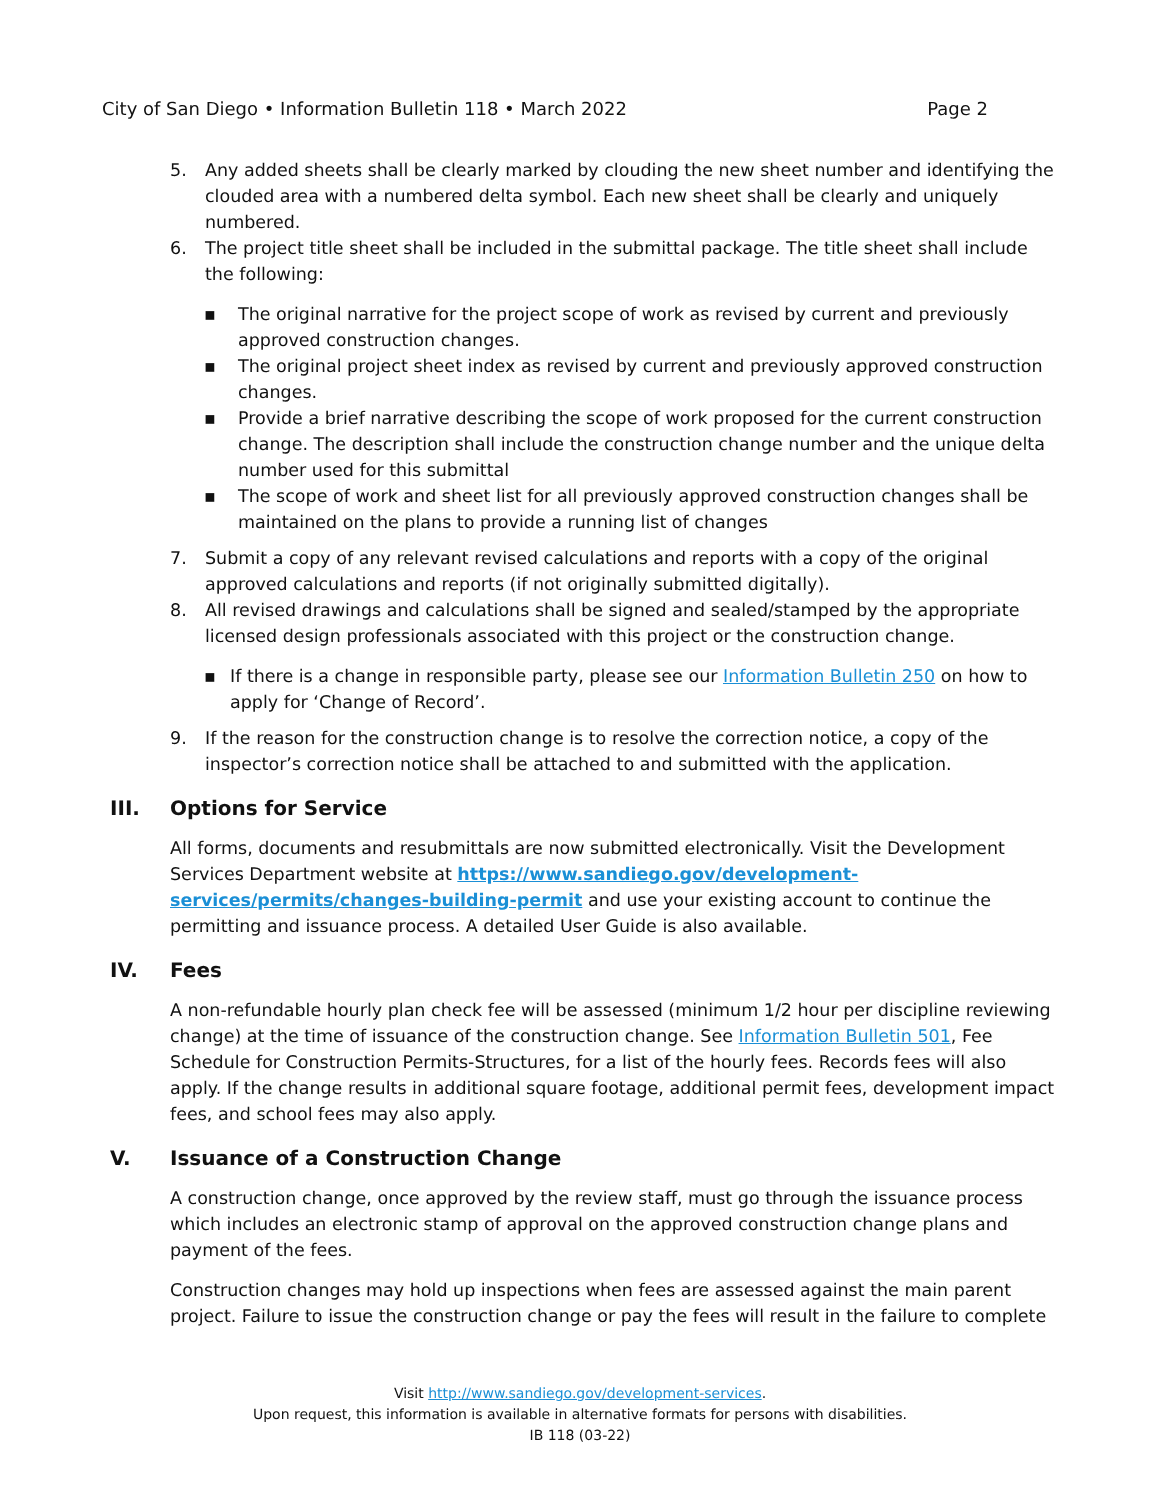City of San Diego • Information Bulletin 118 • March 2022 Page 2
5. Any added sheets shall be clearly marked by clouding the new sheet number and identifying the clouded area with a numbered delta symbol. Each new sheet shall be clearly and uniquely numbered.
6. The project title sheet shall be included in the submittal package. The title sheet shall include the following:
▪ The original narrative for the project scope of work as revised by current and previously approved construction changes.
▪ The original project sheet index as revised by current and previously approved construction changes.
▪ Provide a brief narrative describing the scope of work proposed for the current construction change. The description shall include the construction change number and the unique delta number used for this submittal
▪ The scope of work and sheet list for all previously approved construction changes shall be maintained on the plans to provide a running list of changes
7. Submit a copy of any relevant revised calculations and reports with a copy of the original approved calculations and reports (if not originally submitted digitally).
8. All revised drawings and calculations shall be signed and sealed/stamped by the appropriate licensed design professionals associated with this project or the construction change.
▪ If there is a change in responsible party, please see our Information Bulletin 250 on how to apply for ‘Change of Record’.
9. If the reason for the construction change is to resolve the correction notice, a copy of the inspector’s correction notice shall be attached to and submitted with the application.
III. Options for Service
All forms, documents and resubmittals are now submitted electronically. Visit the Development Services Department website at https://www.sandiego.gov/development-services/permits/changes-building-permit and use your existing account to continue the permitting and issuance process. A detailed User Guide is also available.
IV. Fees
A non-refundable hourly plan check fee will be assessed (minimum 1/2 hour per discipline reviewing change) at the time of issuance of the construction change. See Information Bulletin 501, Fee Schedule for Construction Permits-Structures, for a list of the hourly fees. Records fees will also apply. If the change results in additional square footage, additional permit fees, development impact fees, and school fees may also apply.
V. Issuance of a Construction Change
A construction change, once approved by the review staff, must go through the issuance process which includes an electronic stamp of approval on the approved construction change plans and payment of the fees.
Construction changes may hold up inspections when fees are assessed against the main parent project. Failure to issue the construction change or pay the fees will result in the failure to complete
Visit http://www.sandiego.gov/development-services.
Upon request, this information is available in alternative formats for persons with disabilities.
IB 118 (03-22)